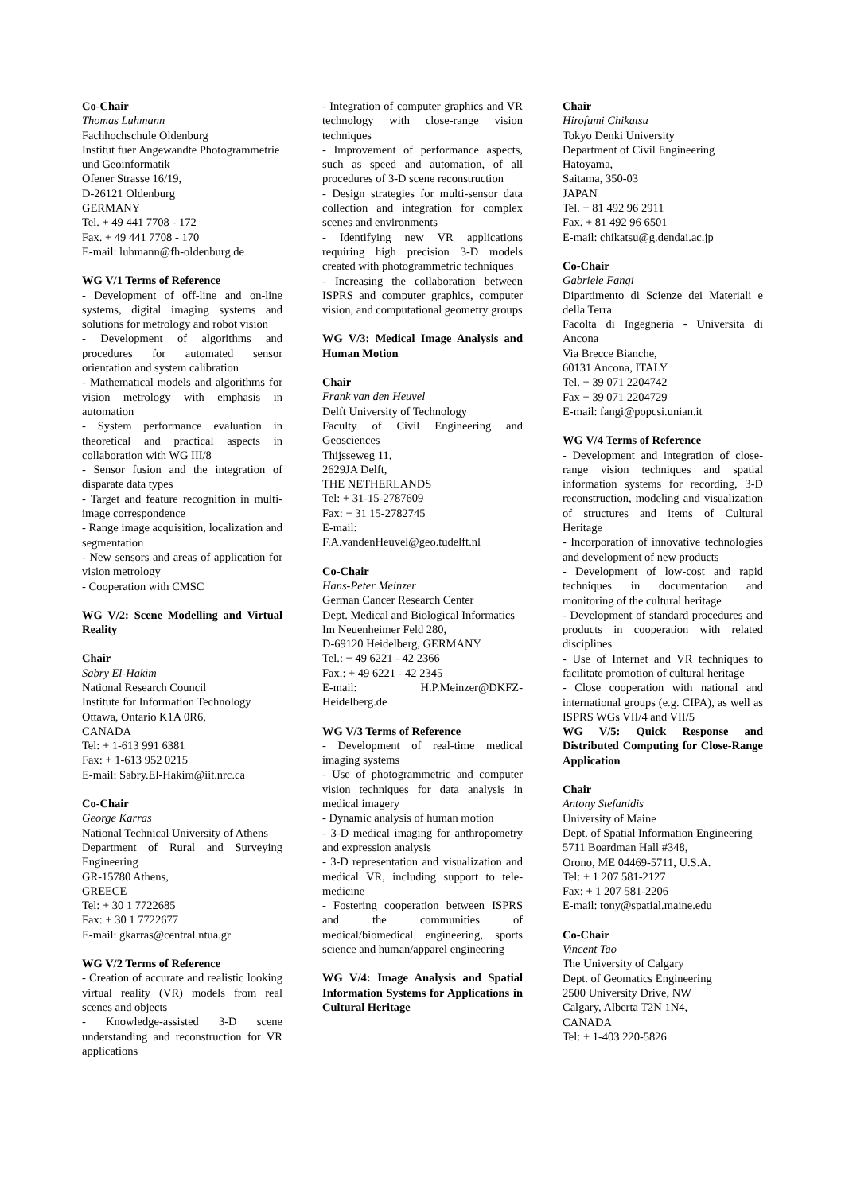Co-Chair
Thomas Luhmann
Fachhochschule Oldenburg
Institut fuer Angewandte Photogrammetrie
und Geoinformatik
Ofener Strasse 16/19,
D-26121 Oldenburg
GERMANY
Tel. + 49 441 7708 - 172
Fax. + 49 441 7708 - 170
E-mail: luhmann@fh-oldenburg.de
WG V/1 Terms of Reference
- Development of off-line and on-line systems, digital imaging systems and solutions for metrology and robot vision
- Development of algorithms and procedures for automated sensor orientation and system calibration
- Mathematical models and algorithms for vision metrology with emphasis in automation
- System performance evaluation in theoretical and practical aspects in collaboration with WG III/8
- Sensor fusion and the integration of disparate data types
- Target and feature recognition in multi-image correspondence
- Range image acquisition, localization and segmentation
- New sensors and areas of application for vision metrology
- Cooperation with CMSC
WG V/2: Scene Modelling and Virtual Reality
Chair
Sabry El-Hakim
National Research Council
Institute for Information Technology
Ottawa, Ontario K1A 0R6,
CANADA
Tel: + 1-613 991 6381
Fax: + 1-613 952 0215
E-mail: Sabry.El-Hakim@iit.nrc.ca
Co-Chair
George Karras
National Technical University of Athens
Department of Rural and Surveying Engineering
GR-15780 Athens,
GREECE
Tel: + 30 1 7722685
Fax: + 30 1 7722677
E-mail: gkarras@central.ntua.gr
WG V/2 Terms of Reference
- Creation of accurate and realistic looking virtual reality (VR) models from real scenes and objects
- Knowledge-assisted 3-D scene understanding and reconstruction for VR applications
- Integration of computer graphics and VR technology with close-range vision techniques
- Improvement of performance aspects, such as speed and automation, of all procedures of 3-D scene reconstruction
- Design strategies for multi-sensor data collection and integration for complex scenes and environments
- Identifying new VR applications requiring high precision 3-D models created with photogrammetric techniques
- Increasing the collaboration between ISPRS and computer graphics, computer vision, and computational geometry groups
WG V/3: Medical Image Analysis and Human Motion
Chair
Frank van den Heuvel
Delft University of Technology
Faculty of Civil Engineering and Geosciences
Thijsseweg 11,
2629JA Delft,
THE NETHERLANDS
Tel: + 31-15-2787609
Fax: + 31 15-2782745
E-mail:
F.A.vandenHeuvel@geo.tudelft.nl
Co-Chair
Hans-Peter Meinzer
German Cancer Research Center
Dept. Medical and Biological Informatics
Im Neuenheimer Feld 280,
D-69120 Heidelberg, GERMANY
Tel.: + 49 6221 - 42 2366
Fax.: + 49 6221 - 42 2345
E-mail: H.P.Meinzer@DKFZ-Heidelberg.de
WG V/3 Terms of Reference
- Development of real-time medical imaging systems
- Use of photogrammetric and computer vision techniques for data analysis in medical imagery
- Dynamic analysis of human motion
- 3-D medical imaging for anthropometry and expression analysis
- 3-D representation and visualization and medical VR, including support to tele-medicine
- Fostering cooperation between ISPRS and the communities of medical/biomedical engineering, sports science and human/apparel engineering
WG V/4: Image Analysis and Spatial Information Systems for Applications in Cultural Heritage
Chair
Hirofumi Chikatsu
Tokyo Denki University
Department of Civil Engineering
Hatoyama,
Saitama, 350-03
JAPAN
Tel. + 81 492 96 2911
Fax. + 81 492 96 6501
E-mail: chikatsu@g.dendai.ac.jp
Co-Chair
Gabriele Fangi
Dipartimento di Scienze dei Materiali e della Terra
Facolta di Ingegneria - Universita di Ancona
Via Brecce Bianche,
60131 Ancona, ITALY
Tel. + 39 071 2204742
Fax + 39 071 2204729
E-mail: fangi@popcsi.unian.it
WG V/4 Terms of Reference
- Development and integration of close-range vision techniques and spatial information systems for recording, 3-D reconstruction, modeling and visualization of structures and items of Cultural Heritage
- Incorporation of innovative technologies and development of new products
- Development of low-cost and rapid techniques in documentation and monitoring of the cultural heritage
- Development of standard procedures and products in cooperation with related disciplines
- Use of Internet and VR techniques to facilitate promotion of cultural heritage
- Close cooperation with national and international groups (e.g. CIPA), as well as ISPRS WGs VII/4 and VII/5
WG V/5: Quick Response and Distributed Computing for Close-Range Application
Chair
Antony Stefanidis
University of Maine
Dept. of Spatial Information Engineering
5711 Boardman Hall #348,
Orono, ME 04469-5711, U.S.A.
Tel: + 1 207 581-2127
Fax: + 1 207 581-2206
E-mail: tony@spatial.maine.edu
Co-Chair
Vincent Tao
The University of Calgary
Dept. of Geomatics Engineering
2500 University Drive, NW
Calgary, Alberta T2N 1N4,
CANADA
Tel: + 1-403 220-5826